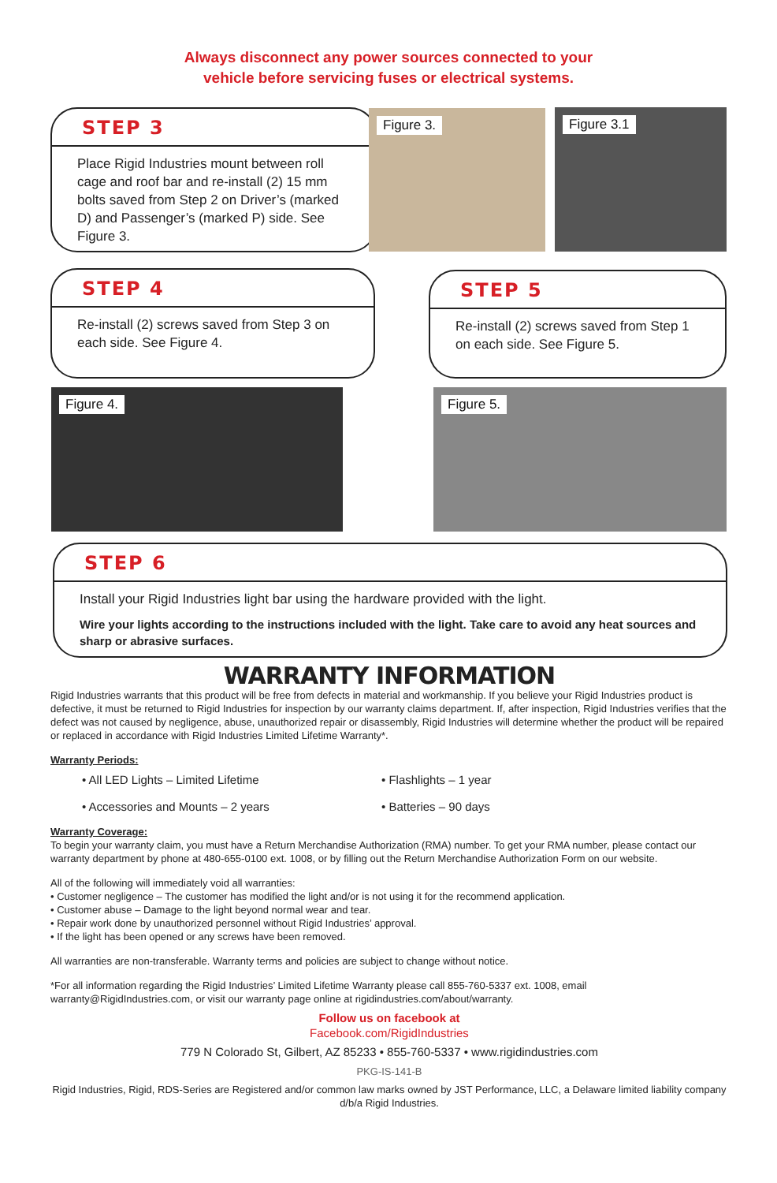Always disconnect any power sources connected to your
vehicle before servicing fuses or electrical systems.
STEP 3
Place Rigid Industries mount between roll cage and roof bar and re-install (2) 15 mm bolts saved from Step 2 on Driver’s (marked D) and Passenger’s (marked P) side. See Figure 3.
Figure 3. Figure 3.1
STEP 4
Re-install (2) screws saved from Step 3 on each side. See Figure 4.
STEP 5
Re-install (2) screws saved from Step 1 on each side. See Figure 5.
Figure 4. Figure 5.
STEP 6
Install your Rigid Industries light bar using the hardware provided with the light.
Wire your lights according to the instructions included with the light. Take care to avoid any heat sources and sharp or abrasive surfaces.
WARRANTY INFORMATION
Rigid Industries warrants that this product will be free from defects in material and workmanship. If you believe your Rigid Industries product is defective, it must be returned to Rigid Industries for inspection by our warranty claims department. If, after inspection, Rigid Industries verifies that the defect was not caused by negligence, abuse, unauthorized repair or disassembly, Rigid Industries will determine whether the product will be repaired or replaced in accordance with Rigid Industries Limited Lifetime Warranty*.
Warranty Periods:
• All LED Lights – Limited Lifetime
• Accessories and Mounts – 2 years
• Flashlights – 1 year
• Batteries – 90 days
Warranty Coverage:
To begin your warranty claim, you must have a Return Merchandise Authorization (RMA) number. To get your RMA number, please contact our warranty department by phone at 480-655-0100 ext. 1008, or by filling out the Return Merchandise Authorization Form on our website.
All of the following will immediately void all warranties:
• Customer negligence – The customer has modified the light and/or is not using it for the recommend application.
• Customer abuse – Damage to the light beyond normal wear and tear.
• Repair work done by unauthorized personnel without Rigid Industries’ approval.
• If the light has been opened or any screws have been removed.
All warranties are non-transferable. Warranty terms and policies are subject to change without notice.
*For all information regarding the Rigid Industries’ Limited Lifetime Warranty please call 855-760-5337 ext. 1008, email warranty@RigidIndustries.com, or visit our warranty page online at rigidindustries.com/about/warranty.
Follow us on facebook at
Facebook.com/RigidIndustries
779 N Colorado St, Gilbert, AZ 85233 • 855-760-5337 • www.rigidindustries.com
PKG-IS-141-B
Rigid Industries, Rigid, RDS-Series are Registered and/or common law marks owned by JST Performance, LLC, a Delaware limited liability company d/b/a Rigid Industries.